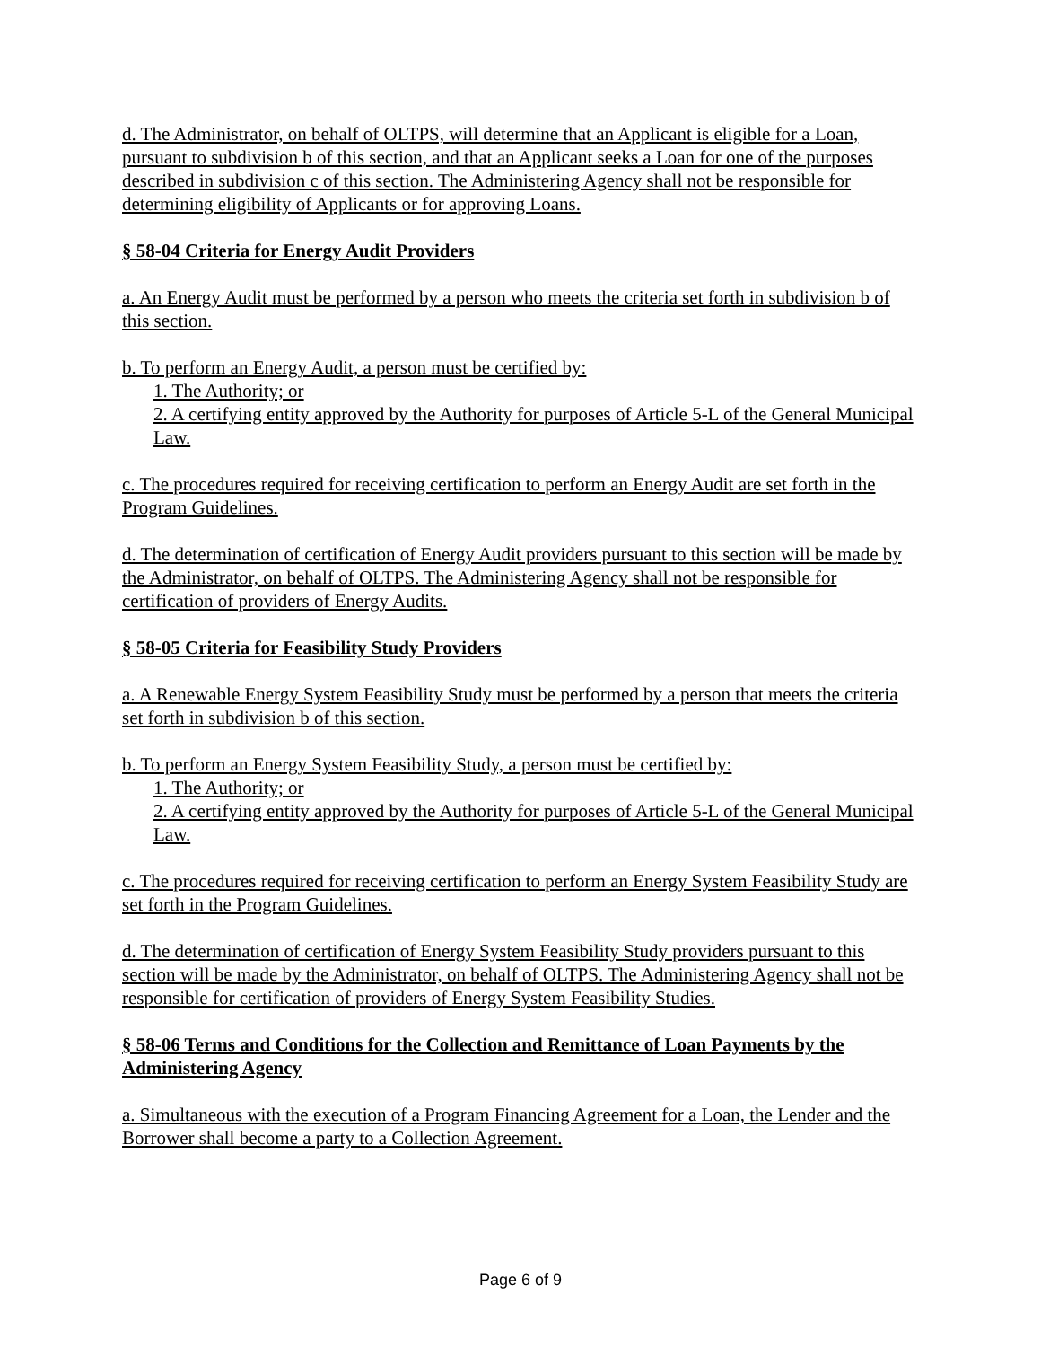d. The Administrator, on behalf of OLTPS, will determine that an Applicant is eligible for a Loan, pursuant to subdivision b of this section, and that an Applicant seeks a Loan for one of the purposes described in subdivision c of this section. The Administering Agency shall not be responsible for determining eligibility of Applicants or for approving Loans.
§ 58-04 Criteria for Energy Audit Providers
a. An Energy Audit must be performed by a person who meets the criteria set forth in subdivision b of this section.
b. To perform an Energy Audit, a person must be certified by:
1. The Authority; or
2. A certifying entity approved by the Authority for purposes of Article 5-L of the General Municipal Law.
c. The procedures required for receiving certification to perform an Energy Audit are set forth in the Program Guidelines.
d. The determination of certification of Energy Audit providers pursuant to this section will be made by the Administrator, on behalf of OLTPS. The Administering Agency shall not be responsible for certification of providers of Energy Audits.
§ 58-05 Criteria for Feasibility Study Providers
a. A Renewable Energy System Feasibility Study must be performed by a person that meets the criteria set forth in subdivision b of this section.
b. To perform an Energy System Feasibility Study, a person must be certified by:
1. The Authority; or
2. A certifying entity approved by the Authority for purposes of Article 5-L of the General Municipal Law.
c. The procedures required for receiving certification to perform an Energy System Feasibility Study are set forth in the Program Guidelines.
d. The determination of certification of Energy System Feasibility Study providers pursuant to this section will be made by the Administrator, on behalf of OLTPS. The Administering Agency shall not be responsible for certification of providers of Energy System Feasibility Studies.
§ 58-06 Terms and Conditions for the Collection and Remittance of Loan Payments by the Administering Agency
a. Simultaneous with the execution of a Program Financing Agreement for a Loan, the Lender and the Borrower shall become a party to a Collection Agreement.
Page 6 of 9